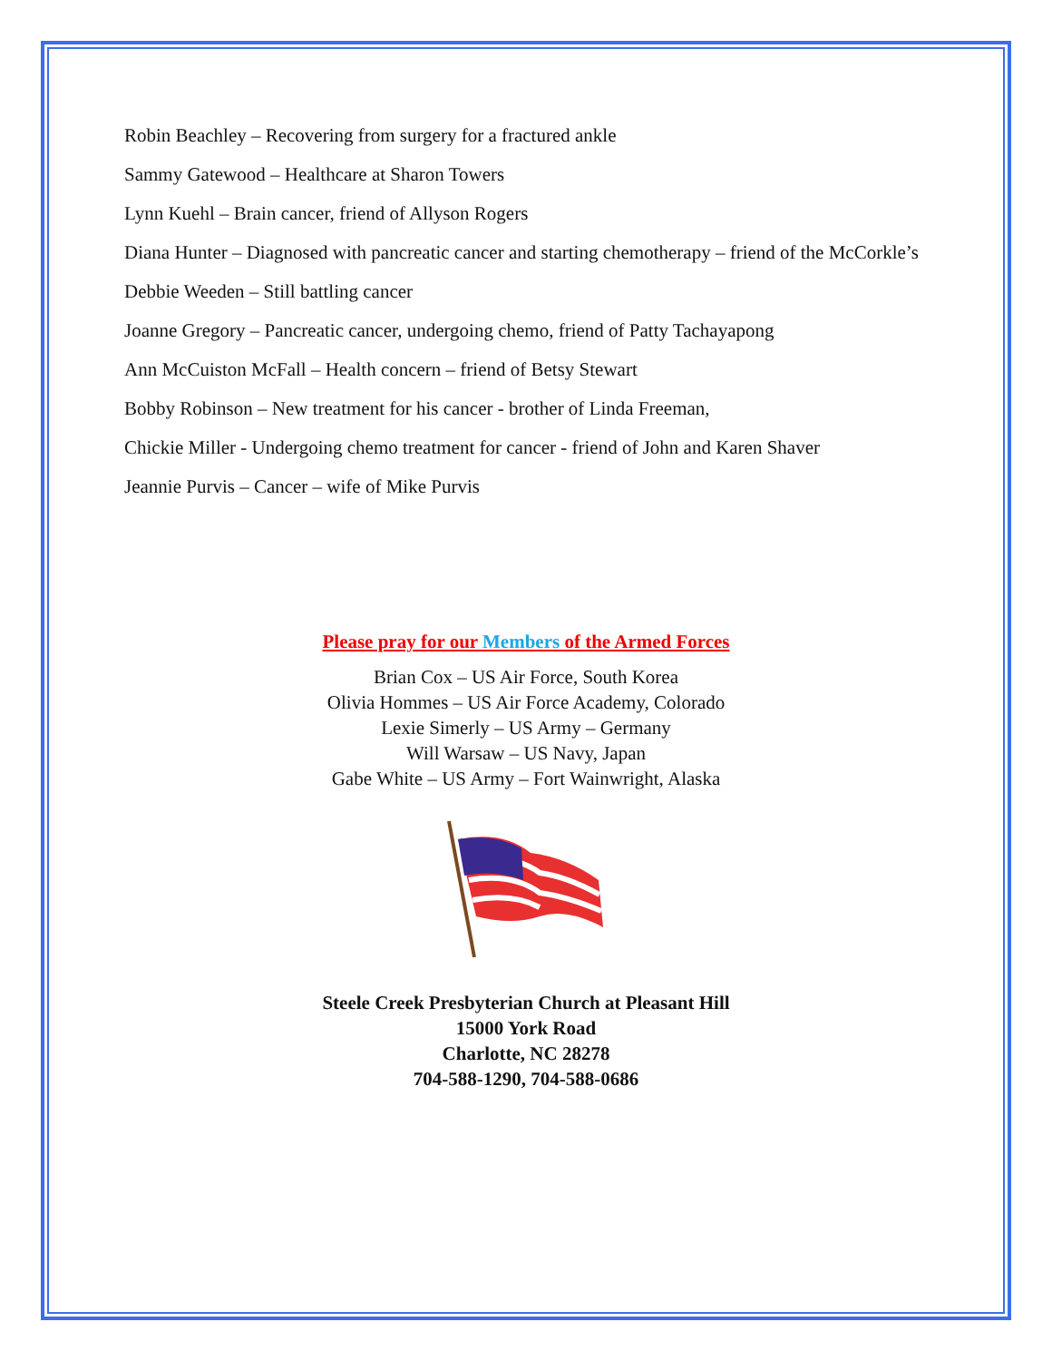Robin Beachley – Recovering from surgery for a fractured ankle
Sammy Gatewood – Healthcare at Sharon Towers
Lynn Kuehl – Brain cancer, friend of Allyson Rogers
Diana Hunter – Diagnosed with pancreatic cancer and starting chemotherapy – friend of the McCorkle’s
Debbie Weeden – Still battling cancer
Joanne Gregory – Pancreatic cancer, undergoing chemo, friend of Patty Tachayapong
Ann McCuiston McFall – Health concern – friend of Betsy Stewart
Bobby Robinson – New treatment for his cancer - brother of Linda Freeman,
Chickie Miller - Undergoing chemo treatment for cancer - friend of John and Karen Shaver
Jeannie Purvis – Cancer – wife of Mike Purvis
Please pray for our Members of the Armed Forces
Brian Cox – US Air Force, South Korea
Olivia Hommes – US Air Force Academy, Colorado
Lexie Simerly – US Army – Germany
Will Warsaw – US Navy, Japan
Gabe White – US Army – Fort Wainwright, Alaska
Steele Creek Presbyterian Church at Pleasant Hill
15000 York Road
Charlotte, NC 28278
704-588-1290, 704-588-0686